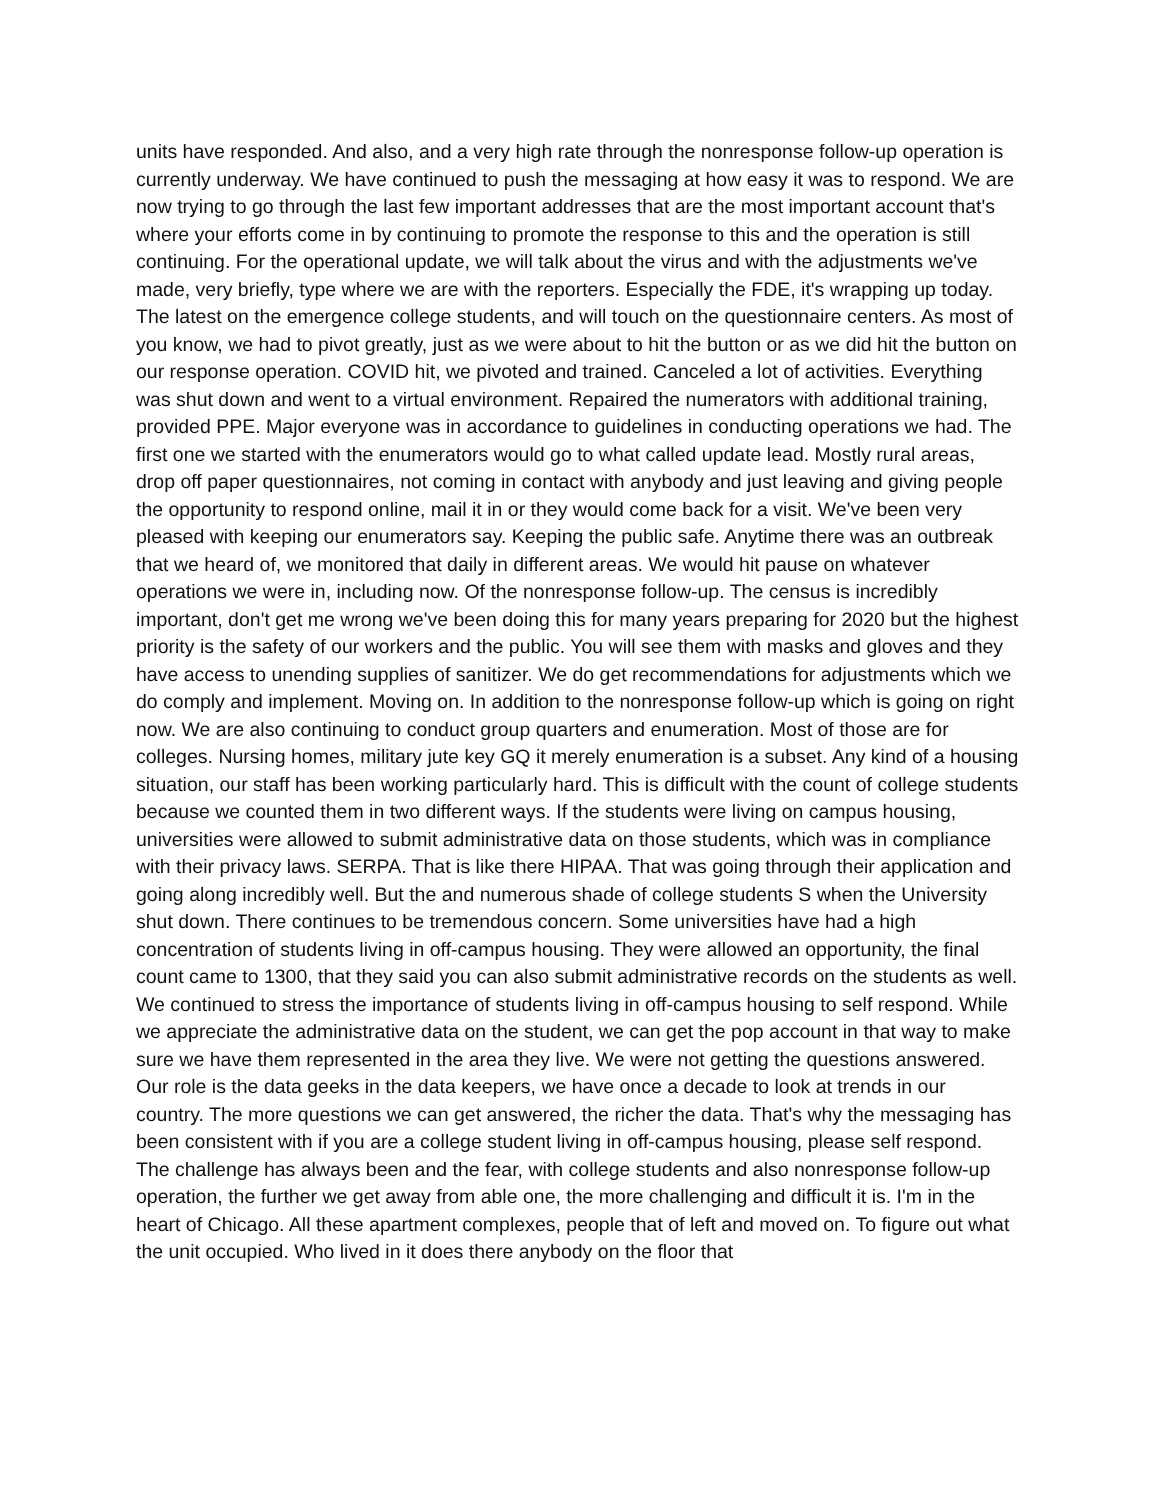units have responded. And also, and a very high rate through the nonresponse follow-up operation is currently underway. We have continued to push the messaging at how easy it was to respond. We are now trying to go through the last few important addresses that are the most important account that's where your efforts come in by continuing to promote the response to this and the operation is still continuing. For the operational update, we will talk about the virus and with the adjustments we've made, very briefly, type where we are with the reporters. Especially the FDE, it's wrapping up today. The latest on the emergence college students, and will touch on the questionnaire centers. As most of you know, we had to pivot greatly, just as we were about to hit the button or as we did hit the button on our response operation. COVID hit, we pivoted and trained. Canceled a lot of activities. Everything was shut down and went to a virtual environment. Repaired the numerators with additional training, provided PPE. Major everyone was in accordance to guidelines in conducting operations we had. The first one we started with the enumerators would go to what called update lead. Mostly rural areas, drop off paper questionnaires, not coming in contact with anybody and just leaving and giving people the opportunity to respond online, mail it in or they would come back for a visit. We've been very pleased with keeping our enumerators say. Keeping the public safe. Anytime there was an outbreak that we heard of, we monitored that daily in different areas. We would hit pause on whatever operations we were in, including now. Of the nonresponse follow-up. The census is incredibly important, don't get me wrong we've been doing this for many years preparing for 2020 but the highest priority is the safety of our workers and the public. You will see them with masks and gloves and they have access to unending supplies of sanitizer. We do get recommendations for adjustments which we do comply and implement. Moving on. In addition to the nonresponse follow-up which is going on right now. We are also continuing to conduct group quarters and enumeration. Most of those are for colleges. Nursing homes, military jute key GQ it merely enumeration is a subset. Any kind of a housing situation, our staff has been working particularly hard. This is difficult with the count of college students because we counted them in two different ways. If the students were living on campus housing, universities were allowed to submit administrative data on those students, which was in compliance with their privacy laws. SERPA. That is like there HIPAA. That was going through their application and going along incredibly well. But the and numerous shade of college students S when the University shut down. There continues to be tremendous concern. Some universities have had a high concentration of students living in off-campus housing. They were allowed an opportunity, the final count came to 1300, that they said you can also submit administrative records on the students as well. We continued to stress the importance of students living in off-campus housing to self respond. While we appreciate the administrative data on the student, we can get the pop account in that way to make sure we have them represented in the area they live. We were not getting the questions answered. Our role is the data geeks in the data keepers, we have once a decade to look at trends in our country. The more questions we can get answered, the richer the data. That's why the messaging has been consistent with if you are a college student living in off-campus housing, please self respond. The challenge has always been and the fear, with college students and also nonresponse follow-up operation, the further we get away from able one, the more challenging and difficult it is. I'm in the heart of Chicago. All these apartment complexes, people that of left and moved on. To figure out what the unit occupied. Who lived in it does there anybody on the floor that